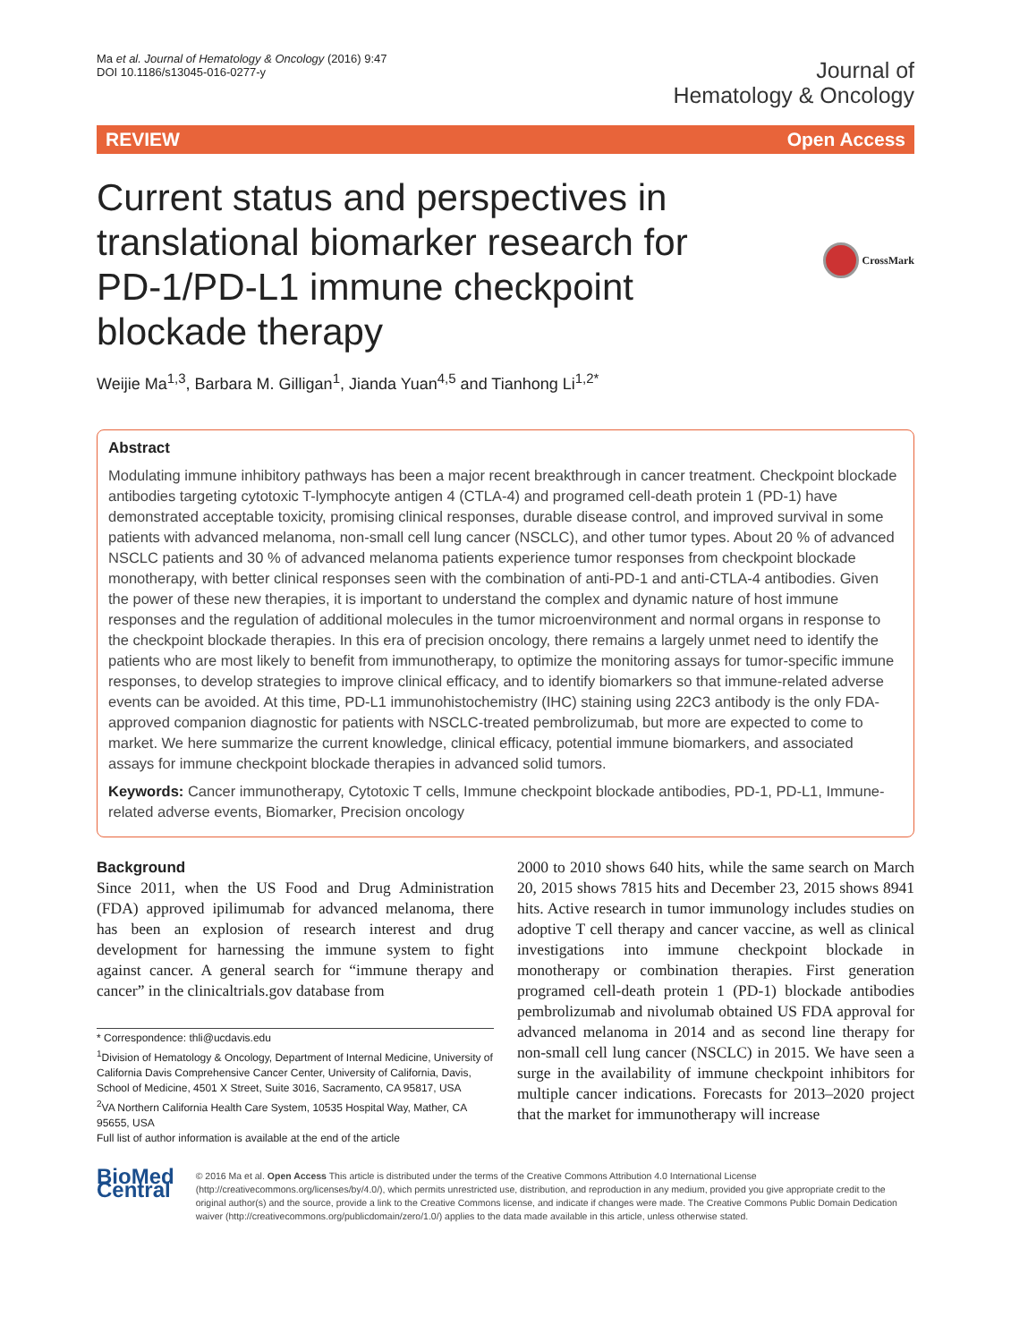Ma et al. Journal of Hematology & Oncology (2016) 9:47
DOI 10.1186/s13045-016-0277-y
Journal of
Hematology & Oncology
REVIEW Open Access
Current status and perspectives in translational biomarker research for PD-1/PD-L1 immune checkpoint blockade therapy
CrossMark
Weijie Ma<sup>1,3</sup>, Barbara M. Gilligan<sup>1</sup>, Jianda Yuan<sup>4,5</sup> and Tianhong Li<sup>1,2*</sup>
Abstract
Modulating immune inhibitory pathways has been a major recent breakthrough in cancer treatment. Checkpoint blockade antibodies targeting cytotoxic T-lymphocyte antigen 4 (CTLA-4) and programed cell-death protein 1 (PD-1) have demonstrated acceptable toxicity, promising clinical responses, durable disease control, and improved survival in some patients with advanced melanoma, non-small cell lung cancer (NSCLC), and other tumor types. About 20 % of advanced NSCLC patients and 30 % of advanced melanoma patients experience tumor responses from checkpoint blockade monotherapy, with better clinical responses seen with the combination of anti-PD-1 and anti-CTLA-4 antibodies. Given the power of these new therapies, it is important to understand the complex and dynamic nature of host immune responses and the regulation of additional molecules in the tumor microenvironment and normal organs in response to the checkpoint blockade therapies. In this era of precision oncology, there remains a largely unmet need to identify the patients who are most likely to benefit from immunotherapy, to optimize the monitoring assays for tumor-specific immune responses, to develop strategies to improve clinical efficacy, and to identify biomarkers so that immune-related adverse events can be avoided. At this time, PD-L1 immunohistochemistry (IHC) staining using 22C3 antibody is the only FDA-approved companion diagnostic for patients with NSCLC-treated pembrolizumab, but more are expected to come to market. We here summarize the current knowledge, clinical efficacy, potential immune biomarkers, and associated assays for immune checkpoint blockade therapies in advanced solid tumors.
Keywords: Cancer immunotherapy, Cytotoxic T cells, Immune checkpoint blockade antibodies, PD-1, PD-L1, Immune-related adverse events, Biomarker, Precision oncology
Background
Since 2011, when the US Food and Drug Administration (FDA) approved ipilimumab for advanced melanoma, there has been an explosion of research interest and drug development for harnessing the immune system to fight against cancer. A general search for “immune therapy and cancer” in the clinicaltrials.gov database from
* Correspondence: thli@ucdavis.edu
<sup>1</sup> Division of Hematology & Oncology, Department of Internal Medicine, University of California Davis Comprehensive Cancer Center, University of California, Davis, School of Medicine, 4501 X Street, Suite 3016, Sacramento, CA 95817, USA
<sup>2</sup> VA Northern California Health Care System, 10535 Hospital Way, Mather, CA 95655, USA
Full list of author information is available at the end of the article
2000 to 2010 shows 640 hits, while the same search on March 20, 2015 shows 7815 hits and December 23, 2015 shows 8941 hits. Active research in tumor immunology includes studies on adoptive T cell therapy and cancer vaccine, as well as clinical investigations into immune checkpoint blockade in monotherapy or combination therapies. First generation programed cell-death protein 1 (PD-1) blockade antibodies pembrolizumab and nivolumab obtained US FDA approval for advanced melanoma in 2014 and as second line therapy for non-small cell lung cancer (NSCLC) in 2015. We have seen a surge in the availability of immune checkpoint inhibitors for multiple cancer indications. Forecasts for 2013–2020 project that the market for immunotherapy will increase
BioMed Central
© 2016 Ma et al. Open Access This article is distributed under the terms of the Creative Commons Attribution 4.0 International License (http://creativecommons.org/licenses/by/4.0/), which permits unrestricted use, distribution, and reproduction in any medium, provided you give appropriate credit to the original author(s) and the source, provide a link to the Creative Commons license, and indicate if changes were made. The Creative Commons Public Domain Dedication waiver (http://creativecommons.org/publicdomain/zero/1.0/) applies to the data made available in this article, unless otherwise stated.